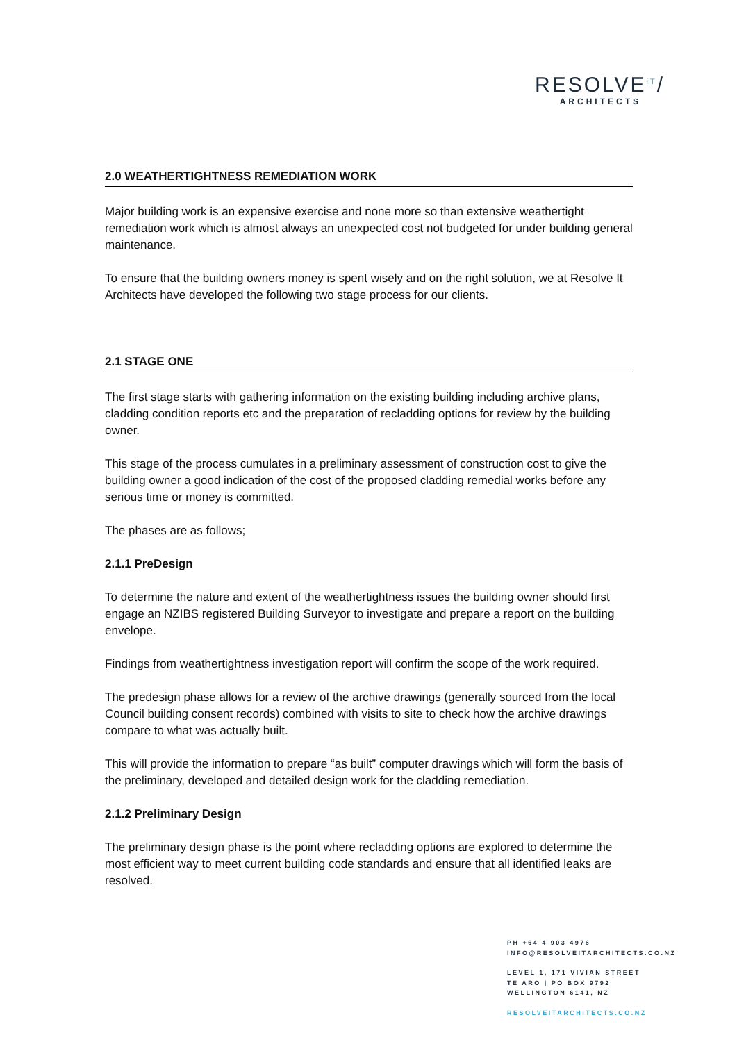RESOLVE<sup>iT</sup>/
ARCHITECTS
2.0 WEATHERTIGHTNESS REMEDIATION WORK
Major building work is an expensive exercise and none more so than extensive weathertight remediation work which is almost always an unexpected cost not budgeted for under building general maintenance.
To ensure that the building owners money is spent wisely and on the right solution, we at Resolve It Architects have developed the following two stage process for our clients.
2.1 STAGE ONE
The first stage starts with gathering information on the existing building including archive plans, cladding condition reports etc and the preparation of recladding options for review by the building owner.
This stage of the process cumulates in a preliminary assessment of construction cost to give the building owner a good indication of the cost of the proposed cladding remedial works before any serious time or money is committed.
The phases are as follows;
2.1.1 PreDesign
To determine the nature and extent of the weathertightness issues the building owner should first engage an NZIBS registered Building Surveyor to investigate and prepare a report on the building envelope.
Findings from weathertightness investigation report will confirm the scope of the work required.
The predesign phase allows for a review of the archive drawings (generally sourced from the local Council building consent records) combined with visits to site to check how the archive drawings compare to what was actually built.
This will provide the information to prepare “as built” computer drawings which will form the basis of the preliminary, developed and detailed design work for the cladding remediation.
2.1.2 Preliminary Design
The preliminary design phase is the point where recladding options are explored to determine the most efficient way to meet current building code standards and ensure that all identified leaks are resolved.
PH +64 4 903 4976
INFO@RESOLVEITARCHITECTS.CO.NZ
LEVEL 1, 171 VIVIAN STREET
TE ARO | PO BOX 9792
WELLINGTON 6141, NZ
RESOLVEITARCHITECTS.CO.NZ